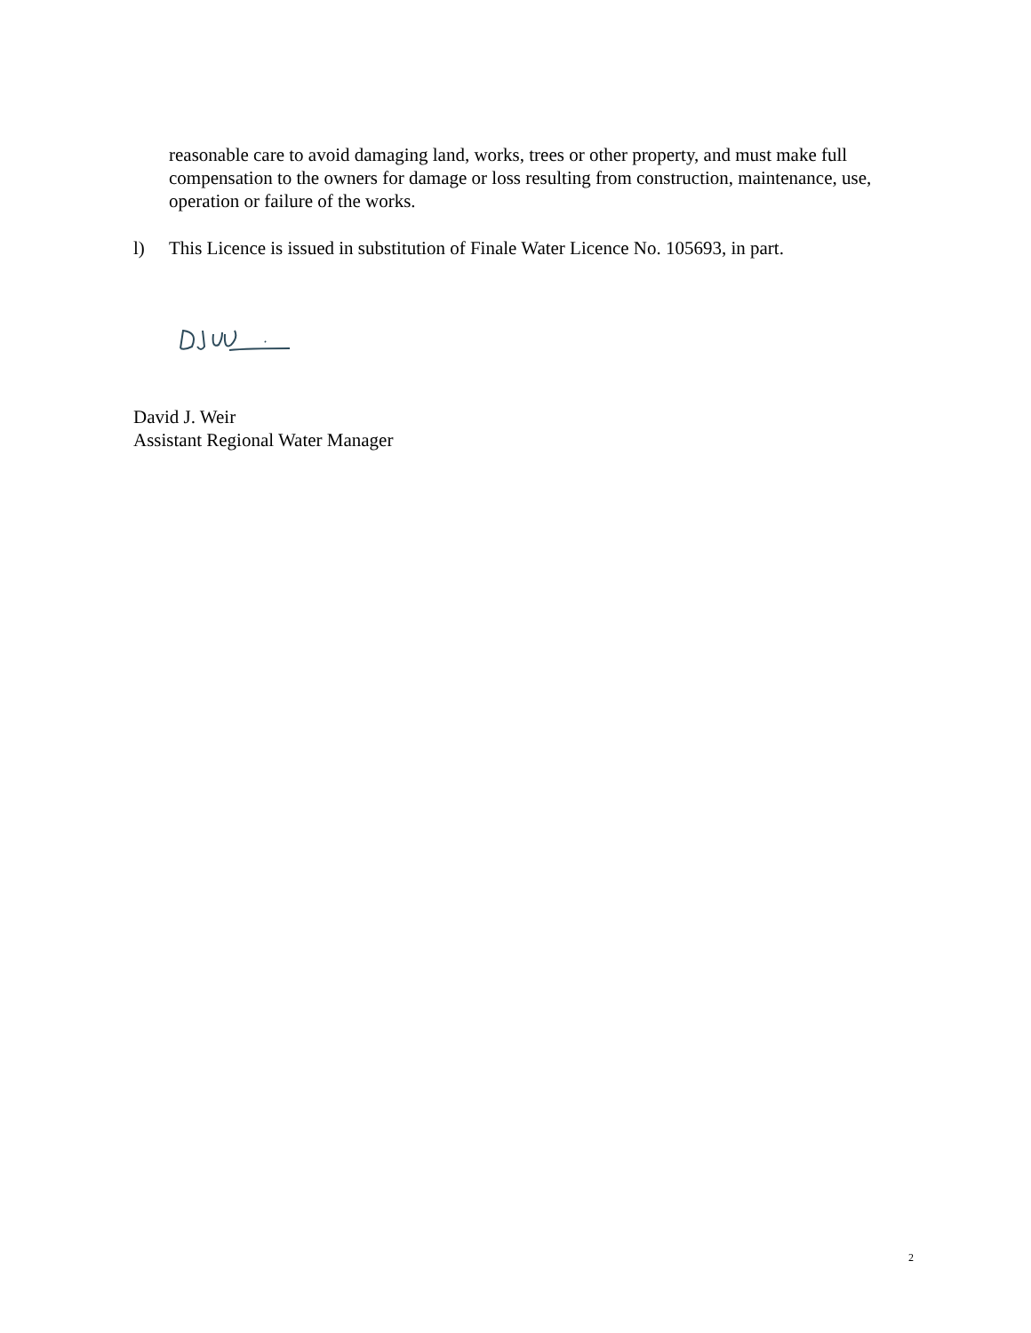reasonable care to avoid damaging land, works, trees or other property, and must make full compensation to the owners for damage or loss resulting from construction, maintenance, use, operation or failure of the works.
l) This Licence is issued in substitution of Finale Water Licence No. 105693, in part.
David J. Weir
Assistant Regional Water Manager
2